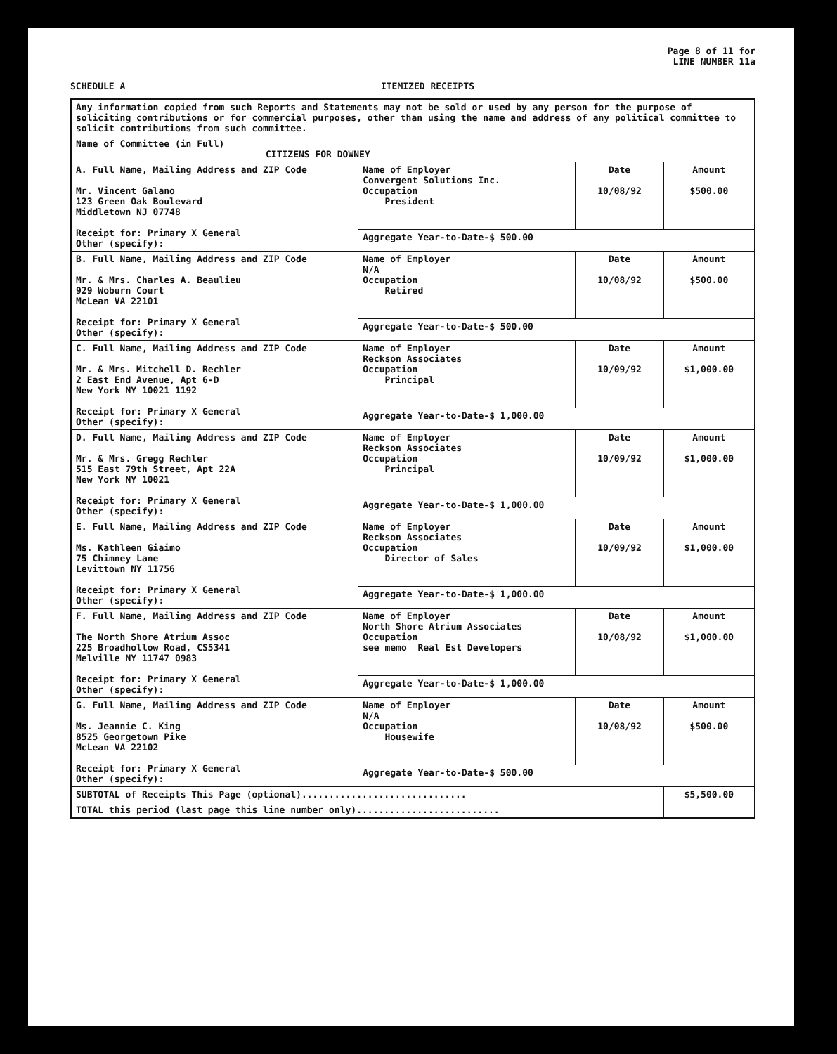Page 8 of 11 for
LINE NUMBER 11a
SCHEDULE A ITEMIZED RECEIPTS
| Any information copied from such Reports and Statements may not be sold or used by any person for the purpose of soliciting contributions or for commercial purposes, other than using the name and address of any political committee to solicit contributions from such committee. | | | |
| Name of Committee (in Full) CITIZENS FOR DOWNEY | | | |
| A. Full Name, Mailing Address and ZIP Code Mr. Vincent Galano 123 Green Oak Boulevard Middletown NJ 07748 Receipt for: Primary X General Other (specify): | Name of Employer Convergent Solutions Inc. Occupation President | Date 10/08/92 | Amount $500.00 |
| | Aggregate Year-to-Date-$ 500.00 | | |
| B. Full Name, Mailing Address and ZIP Code Mr. & Mrs. Charles A. Beaulieu 929 Woburn Court McLean VA 22101 Receipt for: Primary X General Other (specify): | Name of Employer N/A Occupation Retired | Date 10/08/92 | Amount $500.00 |
| | Aggregate Year-to-Date-$ 500.00 | | |
| C. Full Name, Mailing Address and ZIP Code Mr. & Mrs. Mitchell D. Rechler 2 East End Avenue, Apt 6-D New York NY 10021 1192 Receipt for: Primary X General Other (specify): | Name of Employer Reckson Associates Occupation Principal | Date 10/09/92 | Amount $1,000.00 |
| | Aggregate Year-to-Date-$ 1,000.00 | | |
| D. Full Name, Mailing Address and ZIP Code Mr. & Mrs. Gregg Rechler 515 East 79th Street, Apt 22A New York NY 10021 Receipt for: Primary X General Other (specify): | Name of Employer Reckson Associates Occupation Principal | Date 10/09/92 | Amount $1,000.00 |
| | Aggregate Year-to-Date-$ 1,000.00 | | |
| E. Full Name, Mailing Address and ZIP Code Ms. Kathleen Giaimo 75 Chimney Lane Levittown NY 11756 Receipt for: Primary X General Other (specify): | Name of Employer Reckson Associates Occupation Director of Sales | Date 10/09/92 | Amount $1,000.00 |
| | Aggregate Year-to-Date-$ 1,000.00 | | |
| F. Full Name, Mailing Address and ZIP Code The North Shore Atrium Assoc 225 Broadhollow Road, CS5341 Melville NY 11747 0983 Receipt for: Primary X General Other (specify): | Name of Employer North Shore Atrium Associates Occupation see memo Real Est Developers | Date 10/08/92 | Amount $1,000.00 |
| | Aggregate Year-to-Date-$ 1,000.00 | | |
| G. Full Name, Mailing Address and ZIP Code Ms. Jeannie C. King 8525 Georgetown Pike McLean VA 22102 Receipt for: Primary X General Other (specify): | Name of Employer N/A Occupation Housewife | Date 10/08/92 | Amount $500.00 |
| | Aggregate Year-to-Date-$ 500.00 | | |
| SUBTOTAL of Receipts This Page (optional).............................. | | | $5,500.00 |
| TOTAL this period (last page this line number only).......................... | | | |